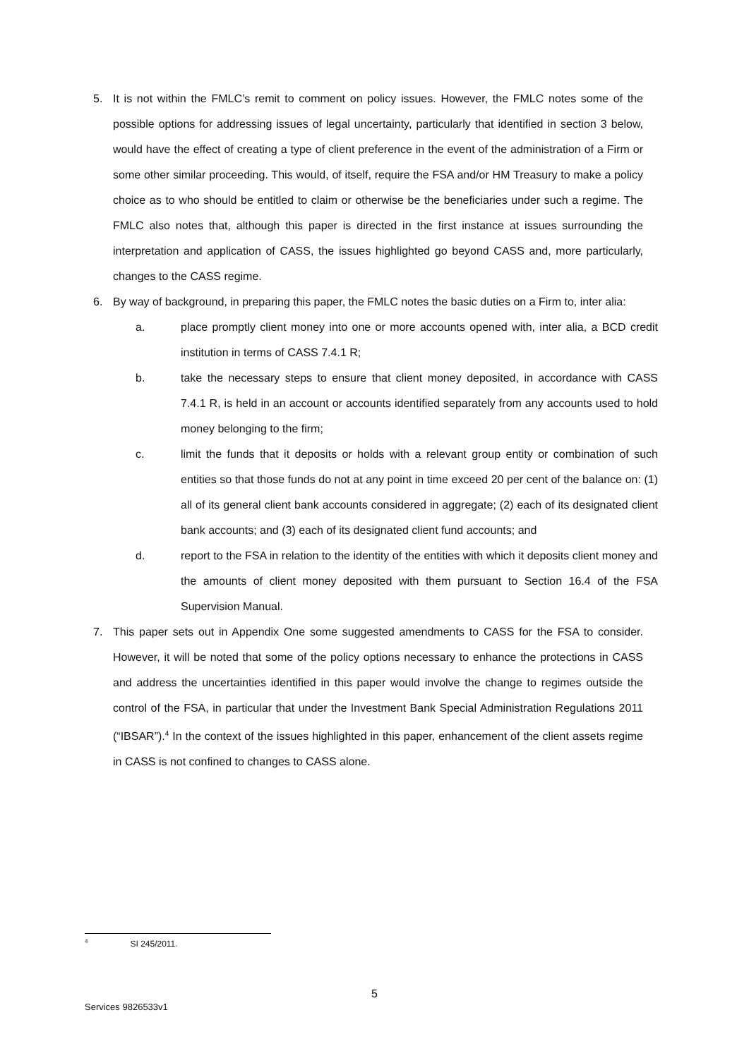5. It is not within the FMLC’s remit to comment on policy issues. However, the FMLC notes some of the possible options for addressing issues of legal uncertainty, particularly that identified in section 3 below, would have the effect of creating a type of client preference in the event of the administration of a Firm or some other similar proceeding. This would, of itself, require the FSA and/or HM Treasury to make a policy choice as to who should be entitled to claim or otherwise be the beneficiaries under such a regime. The FMLC also notes that, although this paper is directed in the first instance at issues surrounding the interpretation and application of CASS, the issues highlighted go beyond CASS and, more particularly, changes to the CASS regime.
6. By way of background, in preparing this paper, the FMLC notes the basic duties on a Firm to, inter alia:
a. place promptly client money into one or more accounts opened with, inter alia, a BCD credit institution in terms of CASS 7.4.1 R;
b. take the necessary steps to ensure that client money deposited, in accordance with CASS 7.4.1 R, is held in an account or accounts identified separately from any accounts used to hold money belonging to the firm;
c. limit the funds that it deposits or holds with a relevant group entity or combination of such entities so that those funds do not at any point in time exceed 20 per cent of the balance on: (1) all of its general client bank accounts considered in aggregate; (2) each of its designated client bank accounts; and (3) each of its designated client fund accounts; and
d. report to the FSA in relation to the identity of the entities with which it deposits client money and the amounts of client money deposited with them pursuant to Section 16.4 of the FSA Supervision Manual.
7. This paper sets out in Appendix One some suggested amendments to CASS for the FSA to consider. However, it will be noted that some of the policy options necessary to enhance the protections in CASS and address the uncertainties identified in this paper would involve the change to regimes outside the control of the FSA, in particular that under the Investment Bank Special Administration Regulations 2011 (“IBSAR”).<sup>4</sup> In the context of the issues highlighted in this paper, enhancement of the client assets regime in CASS is not confined to changes to CASS alone.
<sup>4</sup> SI 245/2011.
5
Services 9826533v1